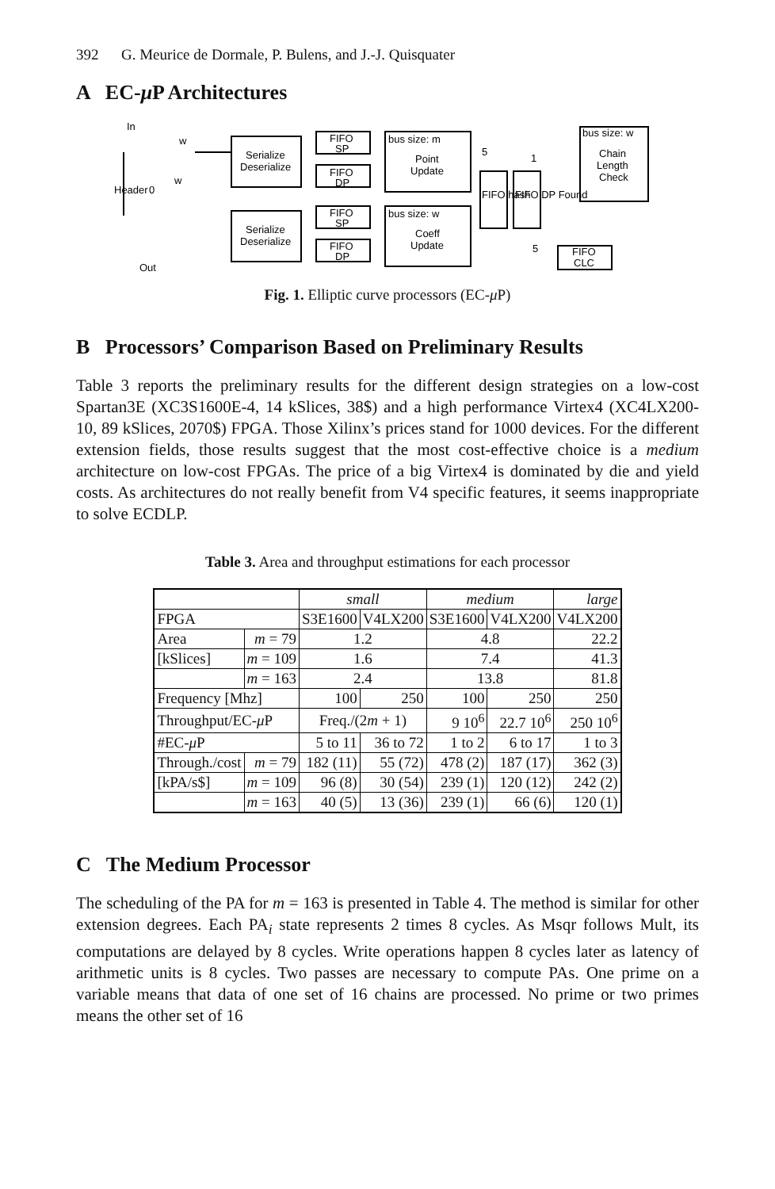392 G. Meurice de Dormale, P. Bulens, and J.-J. Quisquater
A EC-μ P Architectures
Serialize
Deserialize
Serialize
Deserialize
FIFO
SP
FIFO
DP
FIFO
SP
FIFO
DP
bus size: m
Point
Update
bus size: w
Coeff
Update
bus size: w
Chain
Length
Check
FIFO
CLC
In
Out
0
w
w
Header
FIFO hash
FIFO DP Found
5
1
5
Fig. 1. Elliptic curve processors (EC-μ P)
B Processors’ Comparison Based on Preliminary Results
Table 3 reports the preliminary results for the different design strategies on a low-cost Spartan3E (XC3S1600E-4, 14 kSlices, 38$) and a high performance Virtex4 (XC4LX200-10, 89 kSlices, 2070$) FPGA. Those Xilinx’s prices stand for 1000 devices. For the different extension fields, those results suggest that the most cost-effective choice is a medium architecture on low-cost FPGAs. The price of a big Virtex4 is dominated by die and yield costs. As architectures do not really benefit from V4 specific features, it seems inappropriate to solve ECDLP.
Table 3. Area and throughput estimations for each processor
| | | small | | medium | | large |
| FPGA | | S3E1600 | V4LX200 | S3E1600 | V4LX200 | V4LX200 |
| Area | m = 79 | 1.2 | | 4.8 | | 22.2 |
| [kSlices] | m = 109 | 1.6 | | 7.4 | | 41.3 |
| | m = 163 | 2.4 | | 13.8 | | 81.8 |
| Frequency [Mhz] | | 100 | 250 | 100 | 250 | 250 |
| Throughput/EC- μ P | | Freq./(2 m + 1) | | 9 10<sup>6</sup> | 22.7 10<sup>6</sup> | 250 10<sup>6</sup> |
| #EC- μ P | | 5 to 11 | 36 to 72 | 1 to 2 | 6 to 17 | 1 to 3 |
| Through./cost | m = 79 | 182 (11) | 55 (72) | 478 (2) | 187 (17) | 362 (3) |
| [kPA/s$] | m = 109 | 96 (8) | 30 (54) | 239 (1) | 120 (12) | 242 (2) |
| | m = 163 | 40 (5) | 13 (36) | 239 (1) | 66 (6) | 120 (1) |
C The Medium Processor
The scheduling of the PA for m = 163 is presented in Table 4. The method is similar for other extension degrees. Each PA<sub>i</sub> state represents 2 times 8 cycles. As Msqr follows Mult, its computations are delayed by 8 cycles. Write operations happen 8 cycles later as latency of arithmetic units is 8 cycles. Two passes are necessary to compute PAs. One prime on a variable means that data of one set of 16 chains are processed. No prime or two primes means the other set of 16